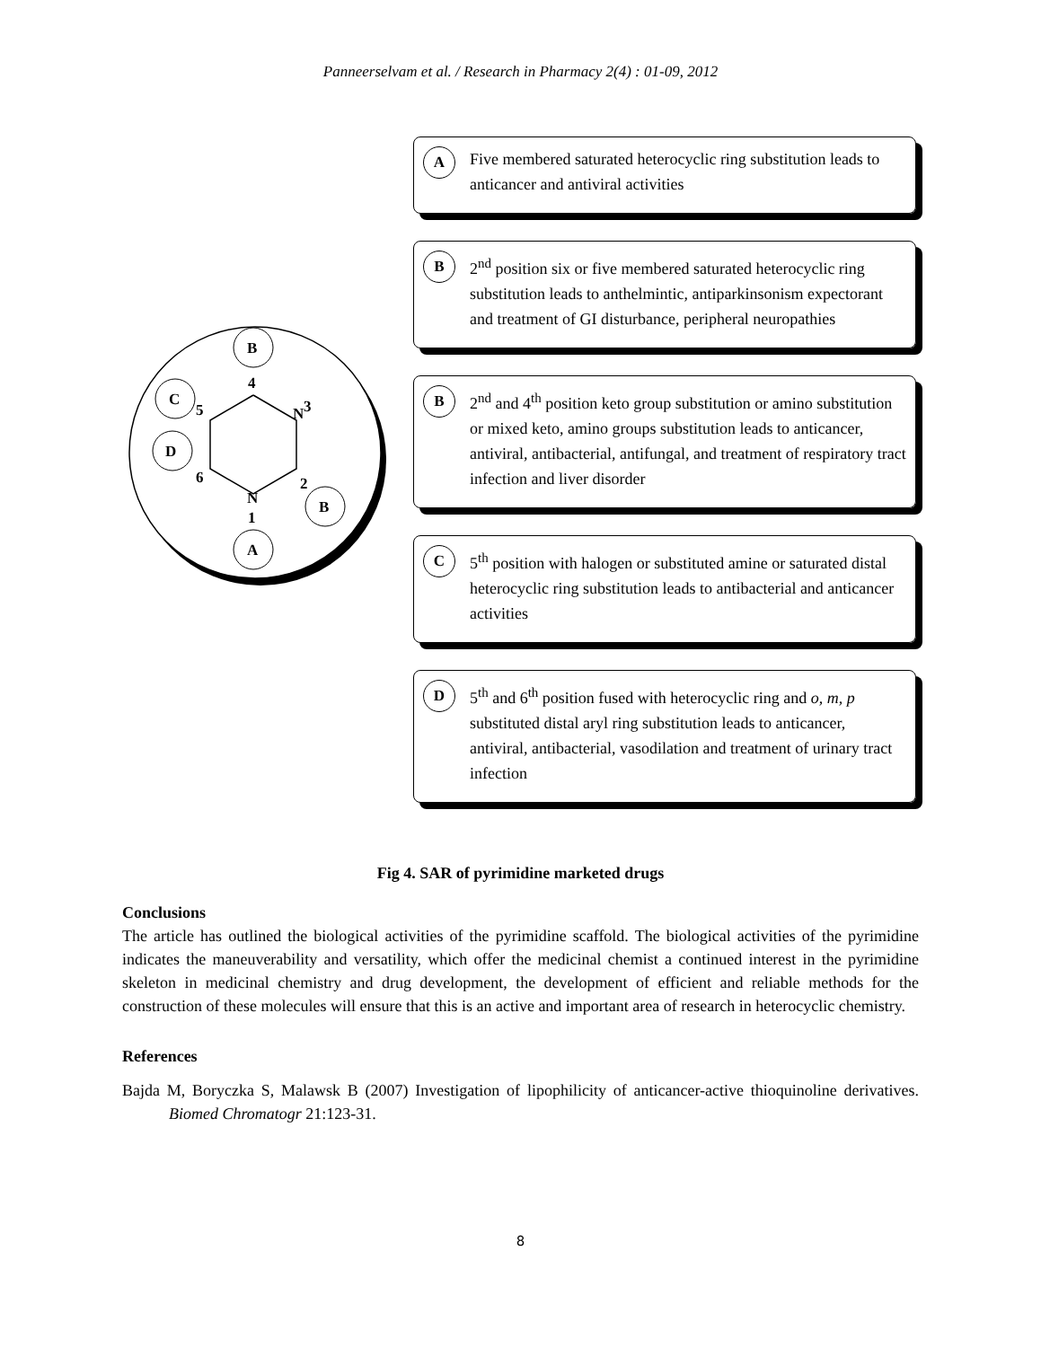Panneerselvam et al. / Research in Pharmacy 2(4) : 01-09, 2012
4
N
3
N
2
1
5
6
B
C
D
B
A
A Five membered saturated heterocyclic ring substitution leads to anticancer and antiviral activities
B 2<sup>nd</sup> position six or five membered saturated heterocyclic ring substitution leads to anthelmintic, antiparkinsonism expectorant and treatment of GI disturbance, peripheral neuropathies
B 2<sup>nd</sup> and 4<sup>th</sup> position keto group substitution or amino substitution or mixed keto, amino groups substitution leads to anticancer, antiviral, antibacterial, antifungal, and treatment of respiratory tract infection and liver disorder
C 5<sup>th</sup> position with halogen or substituted amine or saturated distal heterocyclic ring substitution leads to antibacterial and anticancer activities
D 5<sup>th</sup> and 6<sup>th</sup> position fused with heterocyclic ring and o, m, p substituted distal aryl ring substitution leads to anticancer, antiviral, antibacterial, vasodilation and treatment of urinary tract infection
Fig 4. SAR of pyrimidine marketed drugs
Conclusions
The article has outlined the biological activities of the pyrimidine scaffold. The biological activities of the pyrimidine indicates the maneuverability and versatility, which offer the medicinal chemist a continued interest in the pyrimidine skeleton in medicinal chemistry and drug development, the development of efficient and reliable methods for the construction of these molecules will ensure that this is an active and important area of research in heterocyclic chemistry.
References
Bajda M, Boryczka S, Malawsk B (2007) Investigation of lipophilicity of anticancer-active thioquinoline derivatives. Biomed Chromatogr 21:123-31.
8